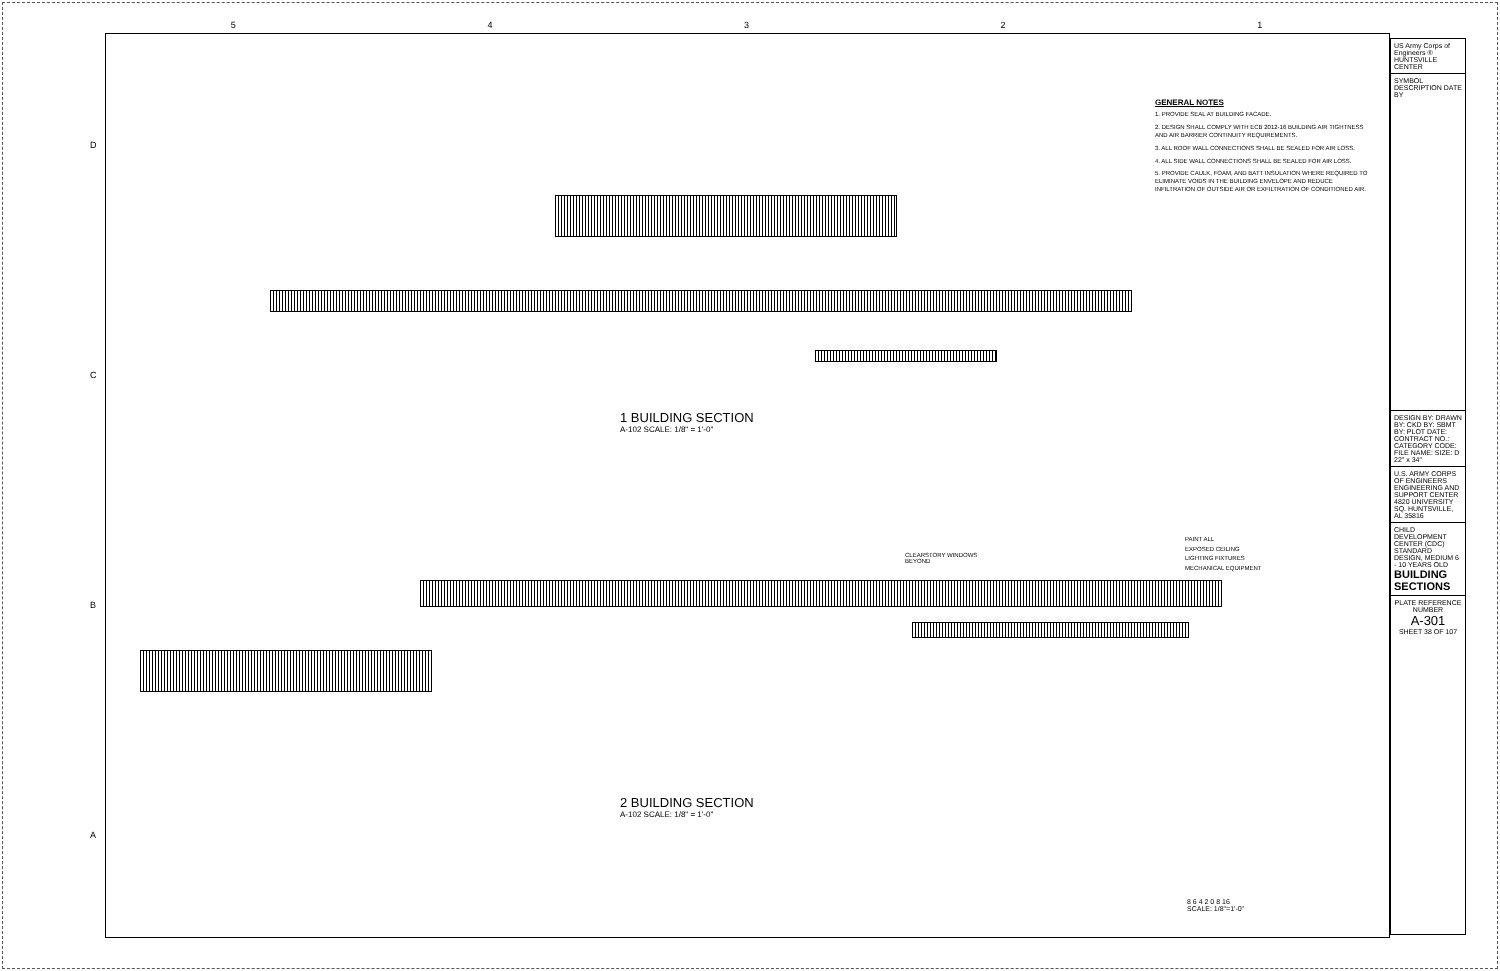5 4 3 2 1
DCBA
GENERAL NOTES
1. PROVIDE SEAL AT BUILDING FACADE.
2. DESIGN SHALL COMPLY WITH ECB 2012-16 BUILDING AIR TIGHTNESS AND AIR BARRIER CONTINUITY REQUIREMENTS.
3. ALL ROOF WALL CONNECTIONS SHALL BE SEALED FOR AIR LOSS.
4. ALL SIDE WALL CONNECTIONS SHALL BE SEALED FOR AIR LOSS.
5. PROVIDE CAULK, FOAM, AND BATT INSULATION WHERE REQUIRED TO ELIMINATE VOIDS IN THE BUILDING ENVELOPE AND REDUCE INFILTRATION OF OUTSIDE AIR OR EXFILTRATION OF CONDITIONED AIR.
1 BUILDING SECTION
A-102 SCALE: 1/8" = 1'-0"
PAINT ALL
EXPOSED CEILING
LIGHTING FIXTURES
MECHANICAL EQUIPMENT
CLEARSTORY WINDOWS
BEYOND
2 BUILDING SECTION
A-102 SCALE: 1/8" = 1'-0"
8 6 4 2 0 8 16
SCALE: 1/8"=1'-0"
US Army Corps of Engineers ® HUNTSVILLE CENTER
SYMBOL DESCRIPTION DATE BY
DESIGN BY: DRAWN BY: CKD BY: SBMT BY: PLOT DATE: CONTRACT NO.: CATEGORY CODE: FILE NAME: SIZE: D 22" x 34"
U.S. ARMY CORPS OF ENGINEERS ENGINEERING AND SUPPORT CENTER 4820 UNIVERSITY SQ. HUNTSVILLE, AL 35816
CHILD DEVELOPMENT CENTER (CDC) STANDARD DESIGN, MEDIUM 6 - 10 YEARS OLD
BUILDING SECTIONS
PLATE REFERENCE NUMBER
A-301
SHEET 38 OF 107